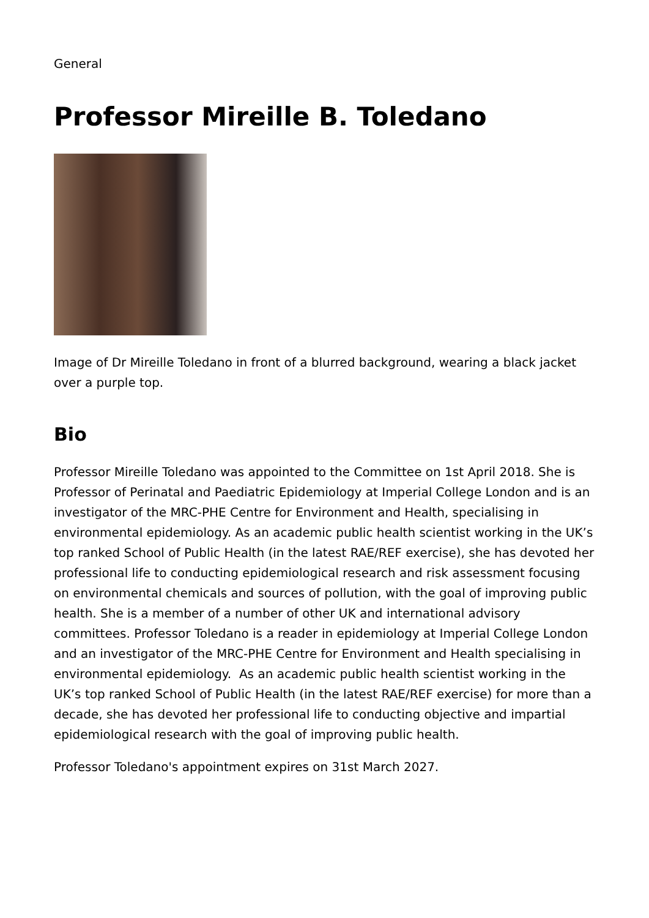General
Professor Mireille B. Toledano
Image of Dr Mireille Toledano in front of a blurred background, wearing a black jacket over a purple top.
Bio
Professor Mireille Toledano was appointed to the Committee on 1st April 2018. She is Professor of Perinatal and Paediatric Epidemiology at Imperial College London and is an investigator of the MRC-PHE Centre for Environment and Health, specialising in environmental epidemiology. As an academic public health scientist working in the UK’s top ranked School of Public Health (in the latest RAE/REF exercise), she has devoted her professional life to conducting epidemiological research and risk assessment focusing on environmental chemicals and sources of pollution, with the goal of improving public health. She is a member of a number of other UK and international advisory committees. Professor Toledano is a reader in epidemiology at Imperial College London and an investigator of the MRC-PHE Centre for Environment and Health specialising in environmental epidemiology. As an academic public health scientist working in the UK’s top ranked School of Public Health (in the latest RAE/REF exercise) for more than a decade, she has devoted her professional life to conducting objective and impartial epidemiological research with the goal of improving public health.
Professor Toledano's appointment expires on 31st March 2027.